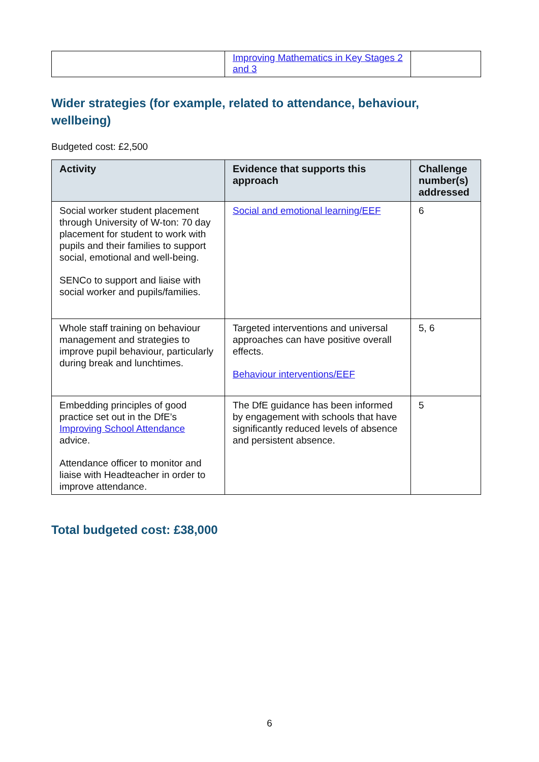| | Improving Mathematics in Key Stages 2 and 3 | |
Wider strategies (for example, related to attendance, behaviour, wellbeing)
Budgeted cost: £2,500
| Activity | Evidence that supports this approach | Challenge number(s) addressed |
| --- | --- | --- |
| Social worker student placement through University of W-ton: 70 day placement for student to work with pupils and their families to support social, emotional and well-being. SENCo to support and liaise with social worker and pupils/families. | Social and emotional learning/EEF | 6 |
| Whole staff training on behaviour management and strategies to improve pupil behaviour, particularly during break and lunchtimes. | Targeted interventions and universal approaches can have positive overall effects. Behaviour interventions/EEF | 5, 6 |
| Embedding principles of good practice set out in the DfE’s Improving School Attendance advice. Attendance officer to monitor and liaise with Headteacher in order to improve attendance. | The DfE guidance has been informed by engagement with schools that have significantly reduced levels of absence and persistent absence. | 5 |
Total budgeted cost: £38,000
6